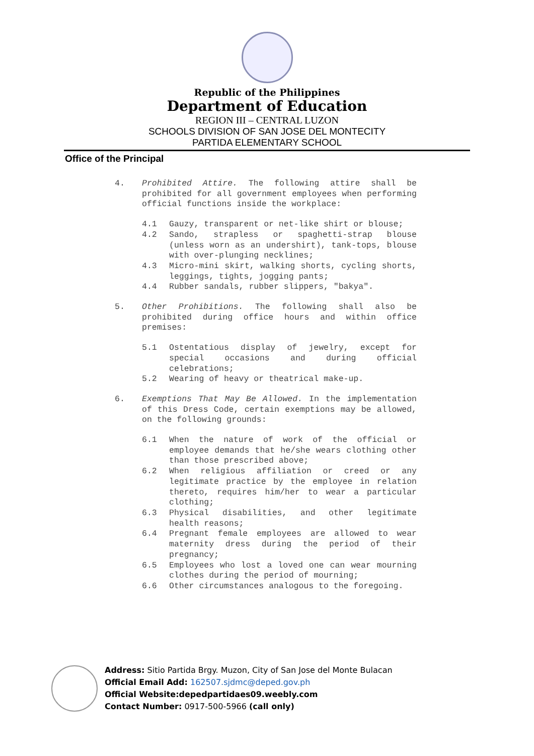Republic of the Philippines
Department of Education
REGION III – CENTRAL LUZON
SCHOOLS DIVISION OF SAN JOSE DEL MONTECITY
PARTIDA ELEMENTARY SCHOOL
Office of the Principal
4. Prohibited Attire. The following attire shall be prohibited for all government employees when performing official functions inside the workplace:
4.1 Gauzy, transparent or net-like shirt or blouse;
4.2 Sando, strapless or spaghetti-strap blouse (unless worn as an undershirt), tank-tops, blouse with over-plunging necklines;
4.3 Micro-mini skirt, walking shorts, cycling shorts, leggings, tights, jogging pants;
4.4 Rubber sandals, rubber slippers, "bakya".
5. Other Prohibitions. The following shall also be prohibited during office hours and within office premises:
5.1 Ostentatious display of jewelry, except for special occasions and during official celebrations;
5.2 Wearing of heavy or theatrical make-up.
6. Exemptions That May Be Allowed. In the implementation of this Dress Code, certain exemptions may be allowed, on the following grounds:
6.1 When the nature of work of the official or employee demands that he/she wears clothing other than those prescribed above;
6.2 When religious affiliation or creed or any legitimate practice by the employee in relation thereto, requires him/her to wear a particular clothing;
6.3 Physical disabilities, and other legitimate health reasons;
6.4 Pregnant female employees are allowed to wear maternity dress during the period of their pregnancy;
6.5 Employees who lost a loved one can wear mourning clothes during the period of mourning;
6.6 Other circumstances analogous to the foregoing.
Address: Sitio Partida Brgy. Muzon, City of San Jose del Monte Bulacan
Official Email Add: 162507.sjdmc@deped.gov.ph
Official Website:depedpartidaes09.weebly.com
Contact Number: 0917-500-5966 (call only)